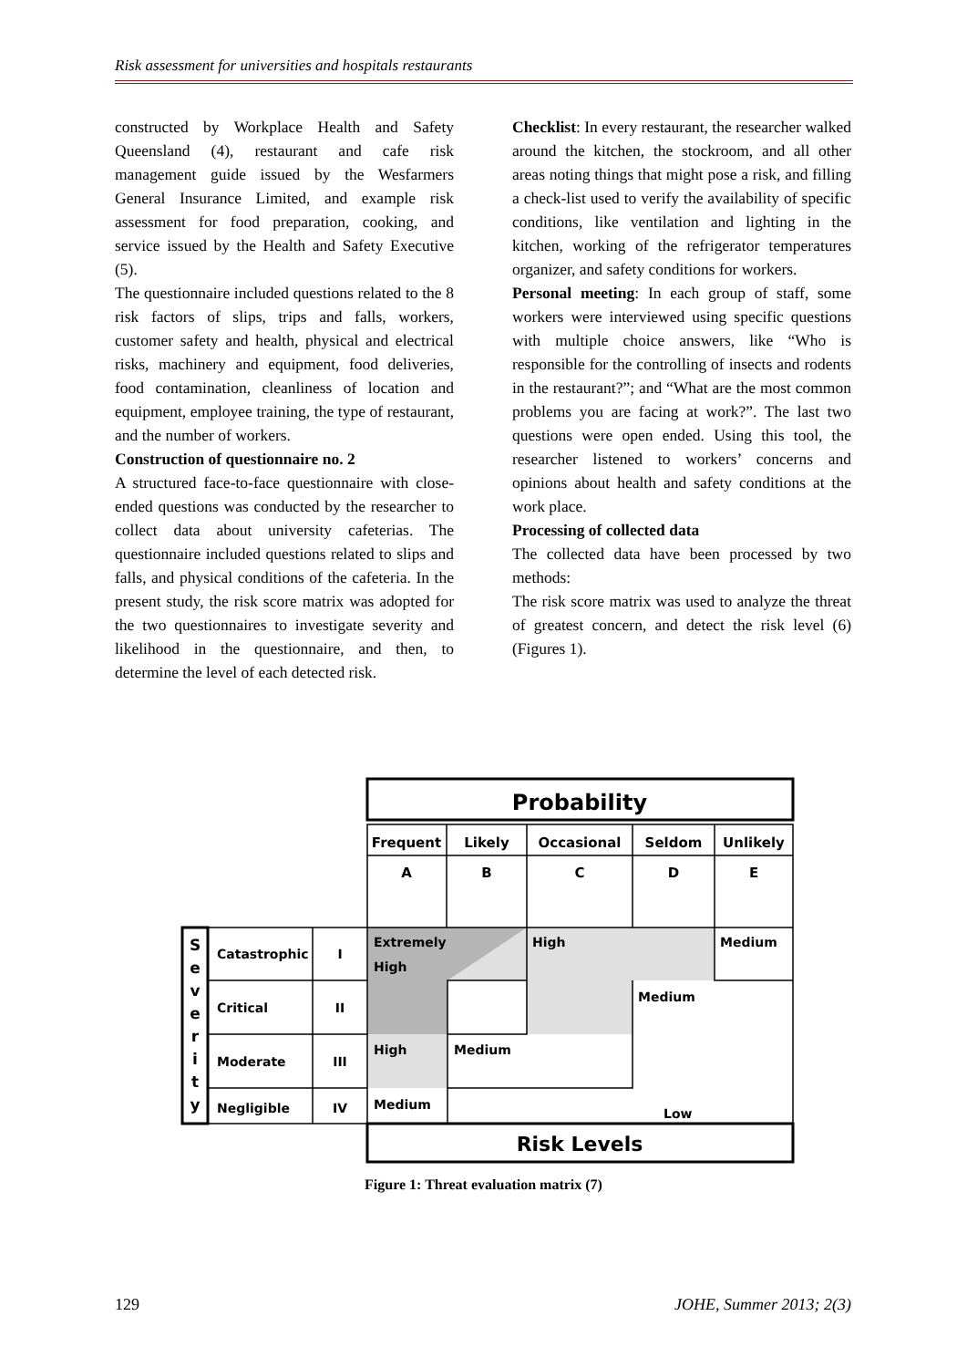Risk assessment for universities and hospitals restaurants
constructed by Workplace Health and Safety Queensland (4), restaurant and cafe risk management guide issued by the Wesfarmers General Insurance Limited, and example risk assessment for food preparation, cooking, and service issued by the Health and Safety Executive (5).
The questionnaire included questions related to the 8 risk factors of slips, trips and falls, workers, customer safety and health, physical and electrical risks, machinery and equipment, food deliveries, food contamination, cleanliness of location and equipment, employee training, the type of restaurant, and the number of workers.
Construction of questionnaire no. 2
A structured face-to-face questionnaire with close-ended questions was conducted by the researcher to collect data about university cafeterias. The questionnaire included questions related to slips and falls, and physical conditions of the cafeteria. In the present study, the risk score matrix was adopted for the two questionnaires to investigate severity and likelihood in the questionnaire, and then, to determine the level of each detected risk.
Checklist: In every restaurant, the researcher walked around the kitchen, the stockroom, and all other areas noting things that might pose a risk, and filling a check-list used to verify the availability of specific conditions, like ventilation and lighting in the kitchen, working of the refrigerator temperatures organizer, and safety conditions for workers.
Personal meeting: In each group of staff, some workers were interviewed using specific questions with multiple choice answers, like “Who is responsible for the controlling of insects and rodents in the restaurant?”; and “What are the most common problems you are facing at work?”. The last two questions were open ended. Using this tool, the researcher listened to workers’ concerns and opinions about health and safety conditions at the work place.
Processing of collected data
The collected data have been processed by two methods:
The risk score matrix was used to analyze the threat of greatest concern, and detect the risk level (6) (Figures 1).
Probability
Frequent
Likely
Occasional
Seldom
Unlikely
A
B
C
D
E
S
e
v
e
r
i
t
y
Catastrophic
I
Critical
II
Moderate
III
Negligible
IV
Extremely
High
High
Medium
Medium
High
Medium
Medium
Low
Risk Levels
Figure 1: Threat evaluation matrix (7)
129 JOHE, Summer 2013; 2(3)